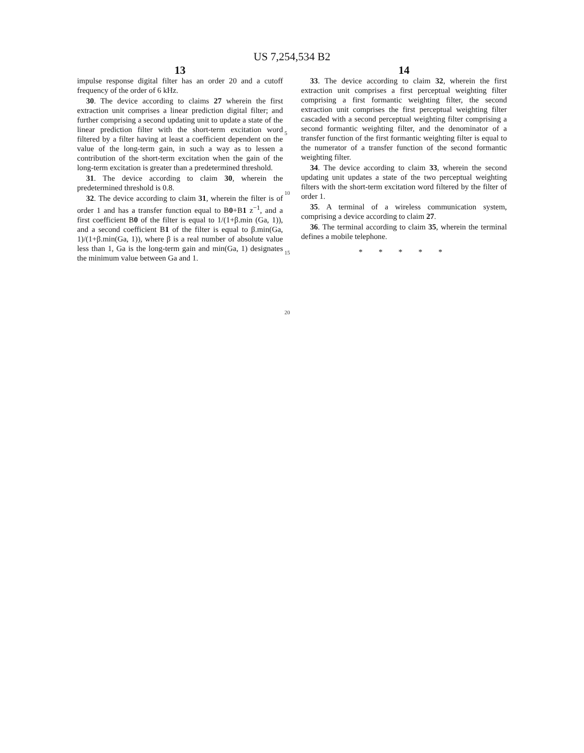US 7,254,534 B2
13
impulse response digital filter has an order 20 and a cutoff frequency of the order of 6 kHz.
30. The device according to claims 27 wherein the first extraction unit comprises a linear prediction digital filter; and further comprising a second updating unit to update a state of the linear prediction filter with the short-term excitation word filtered by a filter having at least a coefficient dependent on the value of the long-term gain, in such a way as to lessen a contribution of the short-term excitation when the gain of the long-term excitation is greater than a predetermined threshold.
31. The device according to claim 30, wherein the predetermined threshold is 0.8.
32. The device according to claim 31, wherein the filter is of order 1 and has a transfer function equal to B0+B1 z<sup>−1</sup>, and a first coefficient B0 of the filter is equal to 1/(1+β.min (Ga, 1)), and a second coefficient B1 of the filter is equal to β.min(Ga, 1)/(1+β.min(Ga, 1)), where β is a real number of absolute value less than 1, Ga is the long-term gain and min(Ga, 1) designates the minimum value between Ga and 1.
5
10
15
20
14
33. The device according to claim 32, wherein the first extraction unit comprises a first perceptual weighting filter comprising a first formantic weighting filter, the second extraction unit comprises the first perceptual weighting filter cascaded with a second perceptual weighting filter comprising a second formantic weighting filter, and the denominator of a transfer function of the first formantic weighting filter is equal to the numerator of a transfer function of the second formantic weighting filter.
34. The device according to claim 33, wherein the second updating unit updates a state of the two perceptual weighting filters with the short-term excitation word filtered by the filter of order 1.
35. A terminal of a wireless communication system, comprising a device according to claim 27.
36. The terminal according to claim 35, wherein the terminal defines a mobile telephone.
* * * * *